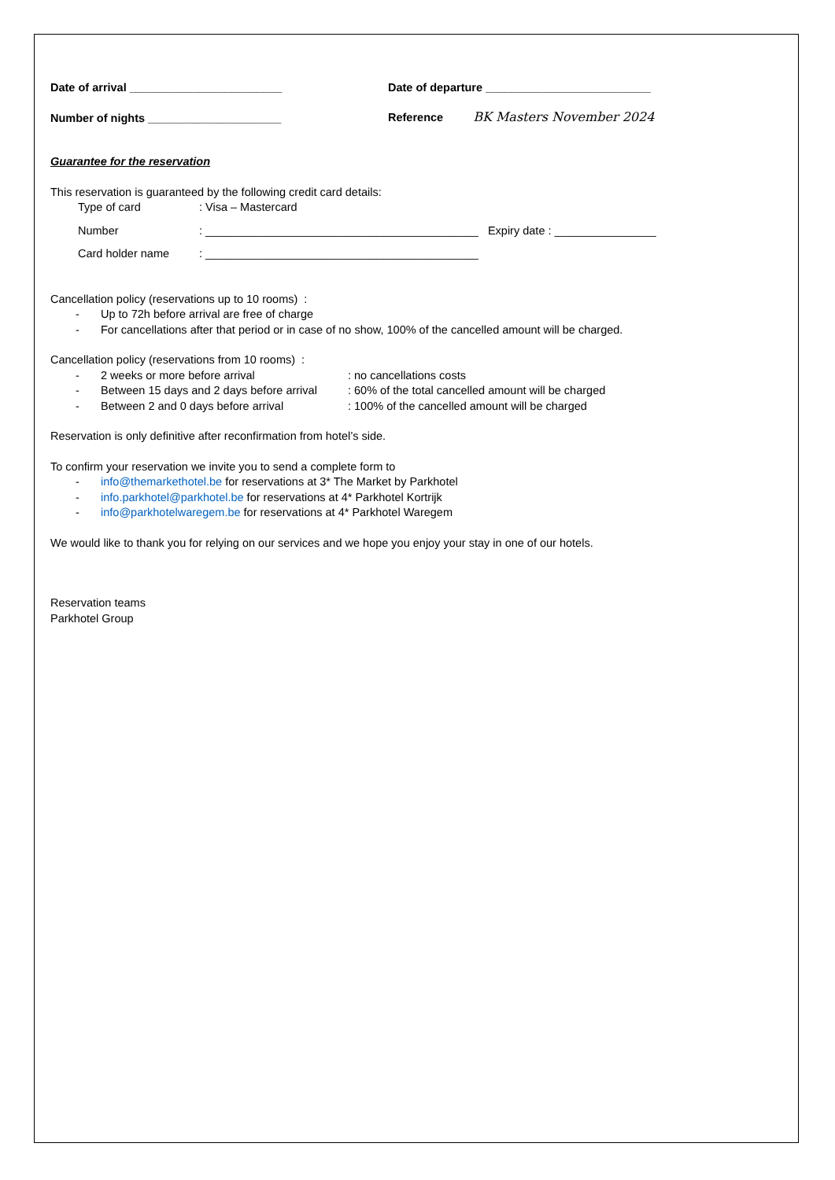Date of arrival ________________________
Date of departure __________________________
Number of nights _____________________
Reference BK Masters November 2024
Guarantee for the reservation
This reservation is guaranteed by the following credit card details:
Type of card : Visa – Mastercard
Number : ___________________________________________ Expiry date : ________________
Card holder name : ___________________________________________
Cancellation policy (reservations up to 10 rooms) :
- Up to 72h before arrival are free of charge
- For cancellations after that period or in case of no show, 100% of the cancelled amount will be charged.
Cancellation policy (reservations from 10 rooms) :
- 2 weeks or more before arrival: no cancellations costs
- Between 15 days and 2 days before arrival: 60% of the total cancelled amount will be charged
- Between 2 and 0 days before arrival: 100% of the cancelled amount will be charged
Reservation is only definitive after reconfirmation from hotel’s side.
To confirm your reservation we invite you to send a complete form to
- info@themarkethotel.be for reservations at 3* The Market by Parkhotel
- info.parkhotel@parkhotel.be for reservations at 4* Parkhotel Kortrijk
- info@parkhotelwaregem.be for reservations at 4* Parkhotel Waregem
We would like to thank you for relying on our services and we hope you enjoy your stay in one of our hotels.
Reservation teams
Parkhotel Group